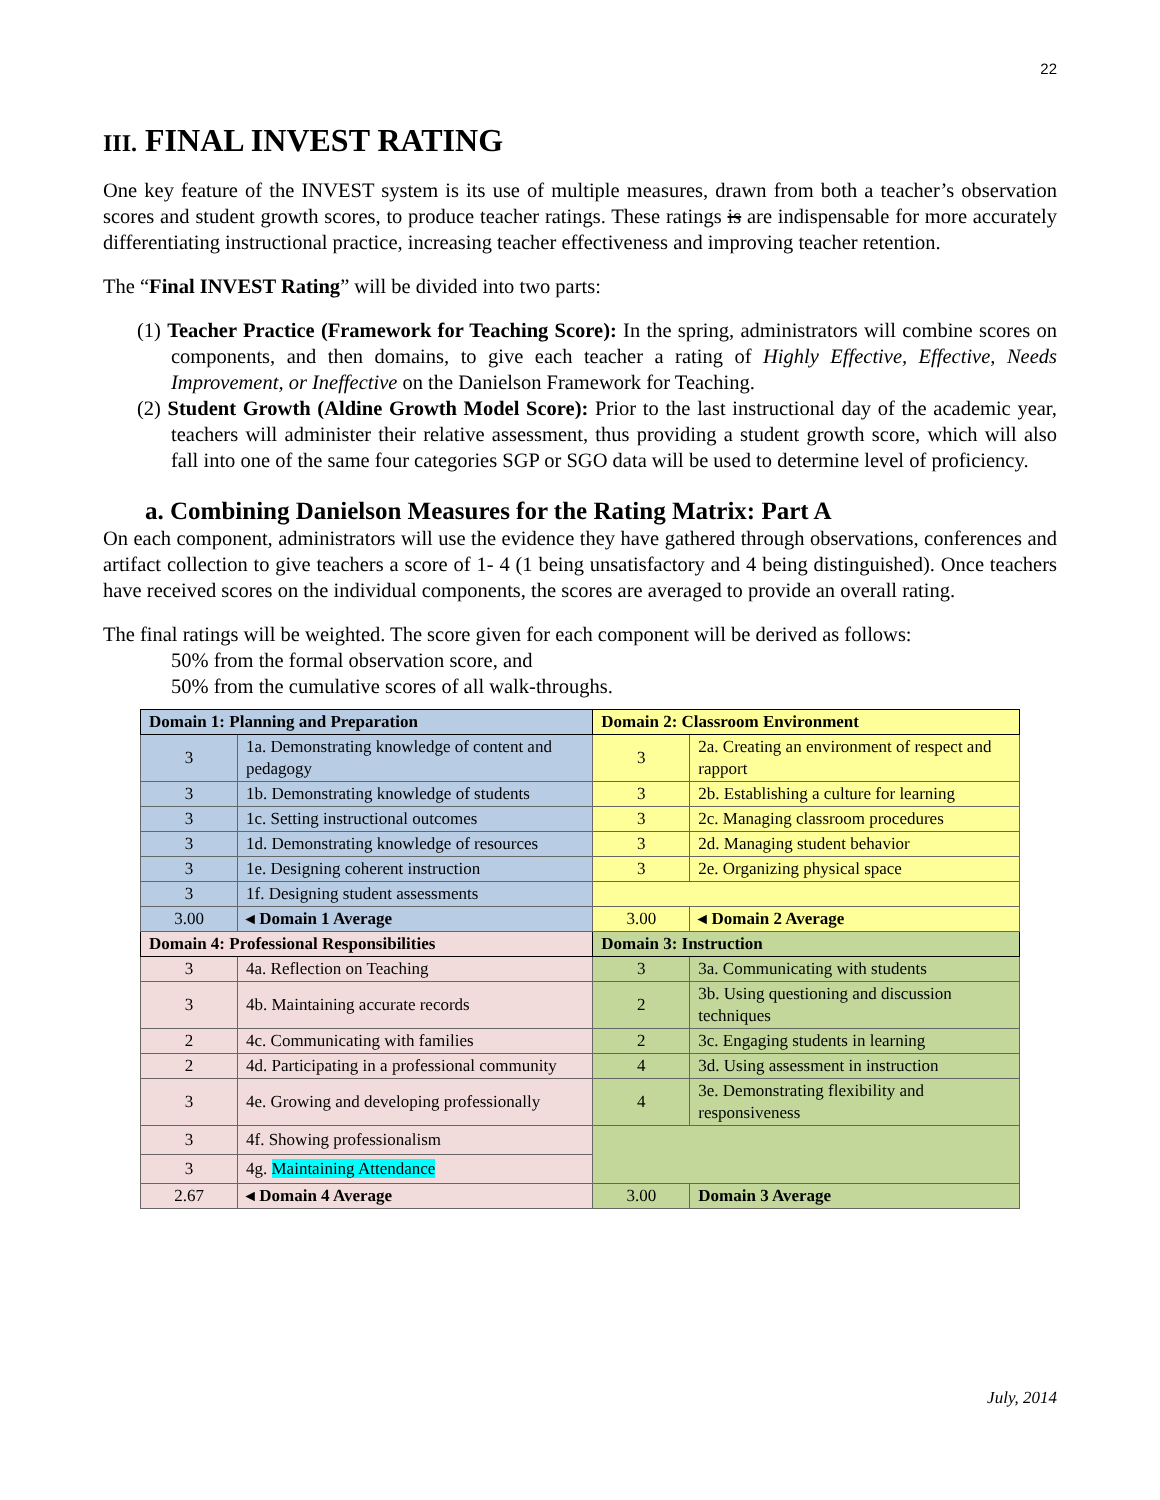22
III. FINAL INVEST RATING
One key feature of the INVEST system is its use of multiple measures, drawn from both a teacher’s observation scores and student growth scores, to produce teacher ratings. These ratings is are indispensable for more accurately differentiating instructional practice, increasing teacher effectiveness and improving teacher retention.
The “Final INVEST Rating” will be divided into two parts:
(1) Teacher Practice (Framework for Teaching Score): In the spring, administrators will combine scores on components, and then domains, to give each teacher a rating of Highly Effective, Effective, Needs Improvement, or Ineffective on the Danielson Framework for Teaching.
(2) Student Growth (Aldine Growth Model Score): Prior to the last instructional day of the academic year, teachers will administer their relative assessment, thus providing a student growth score, which will also fall into one of the same four categories SGP or SGO data will be used to determine level of proficiency.
a. Combining Danielson Measures for the Rating Matrix: Part A
On each component, administrators will use the evidence they have gathered through observations, conferences and artifact collection to give teachers a score of 1- 4 (1 being unsatisfactory and 4 being distinguished). Once teachers have received scores on the individual components, the scores are averaged to provide an overall rating.
The final ratings will be weighted. The score given for each component will be derived as follows:
50% from the formal observation score, and
50% from the cumulative scores of all walk-throughs.
| Domain 1: Planning and Preparation | | Domain 2: Classroom Environment | |
| 3 | 1a. Demonstrating knowledge of content and pedagogy | 3 | 2a. Creating an environment of respect and rapport |
| 3 | 1b. Demonstrating knowledge of students | 3 | 2b. Establishing a culture for learning |
| 3 | 1c. Setting instructional outcomes | 3 | 2c. Managing classroom procedures |
| 3 | 1d. Demonstrating knowledge of resources | 3 | 2d. Managing student behavior |
| 3 | 1e. Designing coherent instruction | 3 | 2e. Organizing physical space |
| 3 | 1f. Designing student assessments | | |
| 3.00 | ◂ Domain 1 Average | 3.00 | ◂ Domain 2 Average |
| Domain 4: Professional Responsibilities | | Domain 3: Instruction | |
| 3 | 4a. Reflection on Teaching | 3 | 3a. Communicating with students |
| 3 | 4b. Maintaining accurate records | 2 | 3b. Using questioning and discussion techniques |
| 2 | 4c. Communicating with families | 2 | 3c. Engaging students in learning |
| 2 | 4d. Participating in a professional community | 4 | 3d. Using assessment in instruction |
| 3 | 4e. Growing and developing professionally | 4 | 3e. Demonstrating flexibility and responsiveness |
| 3 | 4f. Showing professionalism | | |
| 3 | 4g. Maintaining Attendance | | |
| 2.67 | ◂ Domain 4 Average | 3.00 | Domain 3 Average |
July, 2014